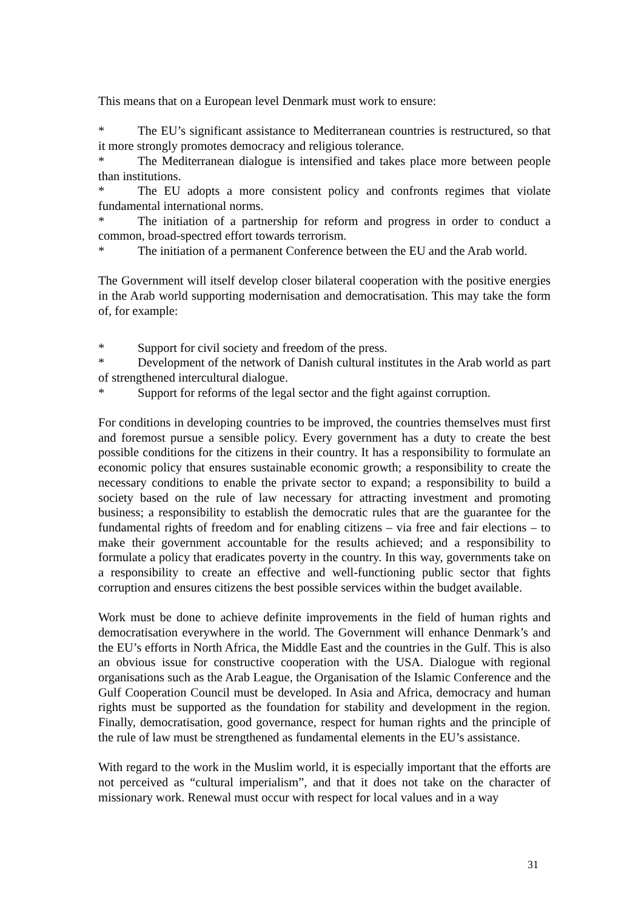This means that on a European level Denmark must work to ensure:
* The EU’s significant assistance to Mediterranean countries is restructured, so that it more strongly promotes democracy and religious tolerance.
* The Mediterranean dialogue is intensified and takes place more between people than institutions.
* The EU adopts a more consistent policy and confronts regimes that violate fundamental international norms.
* The initiation of a partnership for reform and progress in order to conduct a common, broad-spectred effort towards terrorism.
* The initiation of a permanent Conference between the EU and the Arab world.
The Government will itself develop closer bilateral cooperation with the positive energies in the Arab world supporting modernisation and democratisation. This may take the form of, for example:
* Support for civil society and freedom of the press.
* Development of the network of Danish cultural institutes in the Arab world as part of strengthened intercultural dialogue.
* Support for reforms of the legal sector and the fight against corruption.
For conditions in developing countries to be improved, the countries themselves must first and foremost pursue a sensible policy. Every government has a duty to create the best possible conditions for the citizens in their country. It has a responsibility to formulate an economic policy that ensures sustainable economic growth; a responsibility to create the necessary conditions to enable the private sector to expand; a responsibility to build a society based on the rule of law necessary for attracting investment and promoting business; a responsibility to establish the democratic rules that are the guarantee for the fundamental rights of freedom and for enabling citizens – via free and fair elections – to make their government accountable for the results achieved; and a responsibility to formulate a policy that eradicates poverty in the country. In this way, governments take on a responsibility to create an effective and well-functioning public sector that fights corruption and ensures citizens the best possible services within the budget available.
Work must be done to achieve definite improvements in the field of human rights and democratisation everywhere in the world. The Government will enhance Denmark’s and the EU’s efforts in North Africa, the Middle East and the countries in the Gulf. This is also an obvious issue for constructive cooperation with the USA. Dialogue with regional organisations such as the Arab League, the Organisation of the Islamic Conference and the Gulf Cooperation Council must be developed. In Asia and Africa, democracy and human rights must be supported as the foundation for stability and development in the region. Finally, democratisation, good governance, respect for human rights and the principle of the rule of law must be strengthened as fundamental elements in the EU’s assistance.
With regard to the work in the Muslim world, it is especially important that the efforts are not perceived as “cultural imperialism”, and that it does not take on the character of missionary work. Renewal must occur with respect for local values and in a way
31